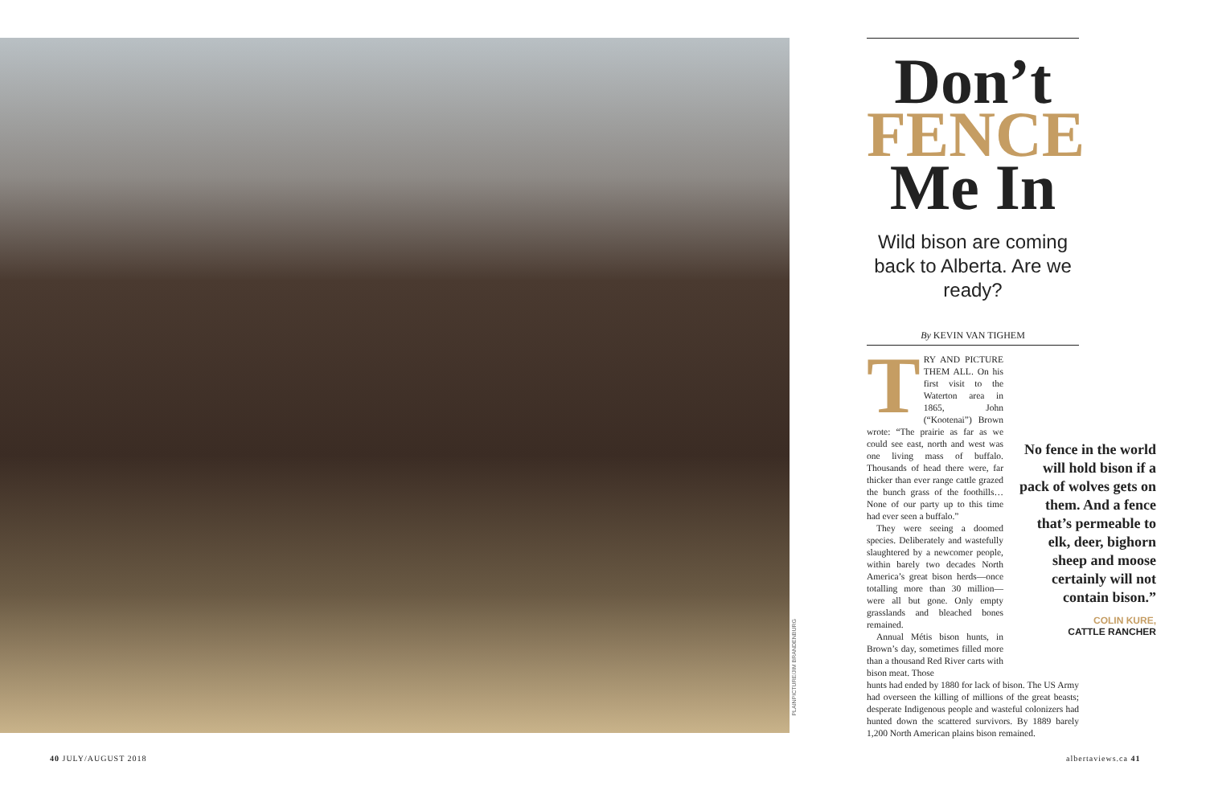PLAINPICTURE/JIM BRANDENBURG
Don’t
FENCE
Me In
Wild bison are coming back to Alberta. Are we ready?
By KEVIN VAN TIGHEM
TRY AND PICTURE THEM ALL. On his first visit to the Waterton area in 1865, John (“Kootenai”) Brown wrote: “The prairie as far as we could see east, north and west was one living mass of buffalo. Thousands of head there were, far thicker than ever range cattle grazed the bunch grass of the foothills… None of our party up to this time had ever seen a buffalo.”
They were seeing a doomed species. Deliberately and wastefully slaughtered by a newcomer people, within barely two decades North America’s great bison herds—once totalling more than 30 million—were all but gone. Only empty grasslands and bleached bones remained.
Annual Métis bison hunts, in Brown’s day, sometimes filled more than a thousand Red River carts with bison meat. Those
hunts had ended by 1880 for lack of bison. The US Army had overseen the killing of millions of the great beasts; desperate Indigenous people and wasteful colonizers had hunted down the scattered survivors. By 1889 barely 1,200 North American plains bison remained.
No fence in the world will hold bison if a pack of wolves gets on them. And a fence that’s permeable to elk, deer, bighorn sheep and moose certainly will not contain bison.”
COLIN KURE,
CATTLE RANCHER
40 JULY/AUGUST 2018 albertaviews.ca 41